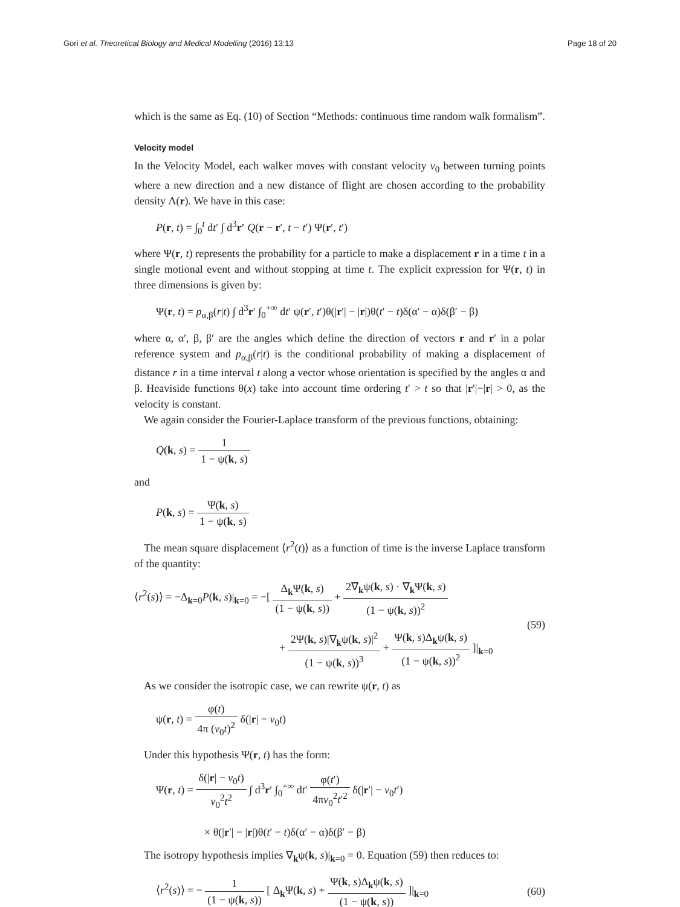Gori et al. Theoretical Biology and Medical Modelling (2016) 13:13 Page 18 of 20
which is the same as Eq. (10) of Section “Methods: continuous time random walk formalism”.
Velocity model
In the Velocity Model, each walker moves with constant velocity v<sub>0</sub> between turning points where a new direction and a new distance of flight are chosen according to the probability density Λ(r). We have in this case:
P(r, t) = ∫<sub>0</sub><sup>t</sup> dt′ ∫ d<sup>3</sup>r′ Q(r − r′, t − t′) Ψ(r′, t′)
where Ψ(r, t) represents the probability for a particle to make a displacement r in a time t in a single motional event and without stopping at time t. The explicit expression for Ψ(r, t) in three dimensions is given by:
Ψ(r, t) = p<sub>α,β</sub>(r|t) ∫ d<sup>3</sup>r′ ∫<sub>0</sub><sup>+∞</sup> dt′ ψ(r′, t′)θ(|r′| − |r|)θ(t′ − t)δ(α′ − α)δ(β′ − β)
where α, α′, β, β′ are the angles which define the direction of vectors r and r′ in a polar reference system and p<sub>α,β</sub>(r|t) is the conditional probability of making a displacement of distance r in a time interval t along a vector whose orientation is specified by the angles α and β. Heaviside functions θ(x) take into account time ordering t′ > t so that |r′|−|r| > 0, as the velocity is constant.
We again consider the Fourier-Laplace transform of the previous functions, obtaining:
Q(k, s) = 1 1 − ψ(k, s)
and
P(k, s) = Ψ(k, s) 1 − ψ(k, s)
The mean square displacement ⟨r<sup>2</sup>(t)⟩ as a function of time is the inverse Laplace transform of the quantity:
⟨r<sup>2</sup>(s)⟩ = −Δ<sub>k=0</sub>P(k, s)|<sub>k=0</sub> = −[ Δ<sub>k</sub>Ψ(k, s) (1 − ψ(k, s)) + 2∇<sub>k</sub>ψ(k, s) · ∇<sub>k</sub>Ψ(k, s) (1 − ψ(k, s))<sup>2</sup>
+ 2Ψ(k, s)|∇<sub>k</sub>ψ(k, s)|<sup>2</sup> (1 − ψ(k, s))<sup>3</sup> + Ψ(k, s)Δ<sub>k</sub>ψ(k, s) (1 − ψ(k, s))<sup>2</sup> ]|<sub>k=0</sub> (59)
As we consider the isotropic case, we can rewrite ψ(r, t) as
ψ(r, t) = φ(t) 4π (v<sub>0</sub>t)<sup>2</sup> δ(|r| − v<sub>0</sub>t)
Under this hypothesis Ψ(r, t) has the form:
Ψ(r, t) = δ(|r| − v<sub>0</sub>t) v<sub>0</sub><sup>2</sup>t<sup>2</sup> ∫ d<sup>3</sup>r′ ∫<sub>0</sub><sup>+∞</sup> dt′ φ(t′) 4πv<sub>0</sub><sup>2</sup>t′<sup>2</sup> δ(|r′| − v<sub>0</sub>t′)
× θ(|r′| − |r|)θ(t′ − t)δ(α′ − α)δ(β′ − β)
The isotropy hypothesis implies ∇<sub>k</sub>ψ(k, s)|<sub>k=0</sub> = 0. Equation (59) then reduces to:
⟨r<sup>2</sup>(s)⟩ = − 1 (1 − ψ(k, s)) [ Δ<sub>k</sub>Ψ(k, s) + Ψ(k, s)Δ<sub>k</sub>ψ(k, s) (1 − ψ(k, s)) ]|<sub>k=0</sub> (60)